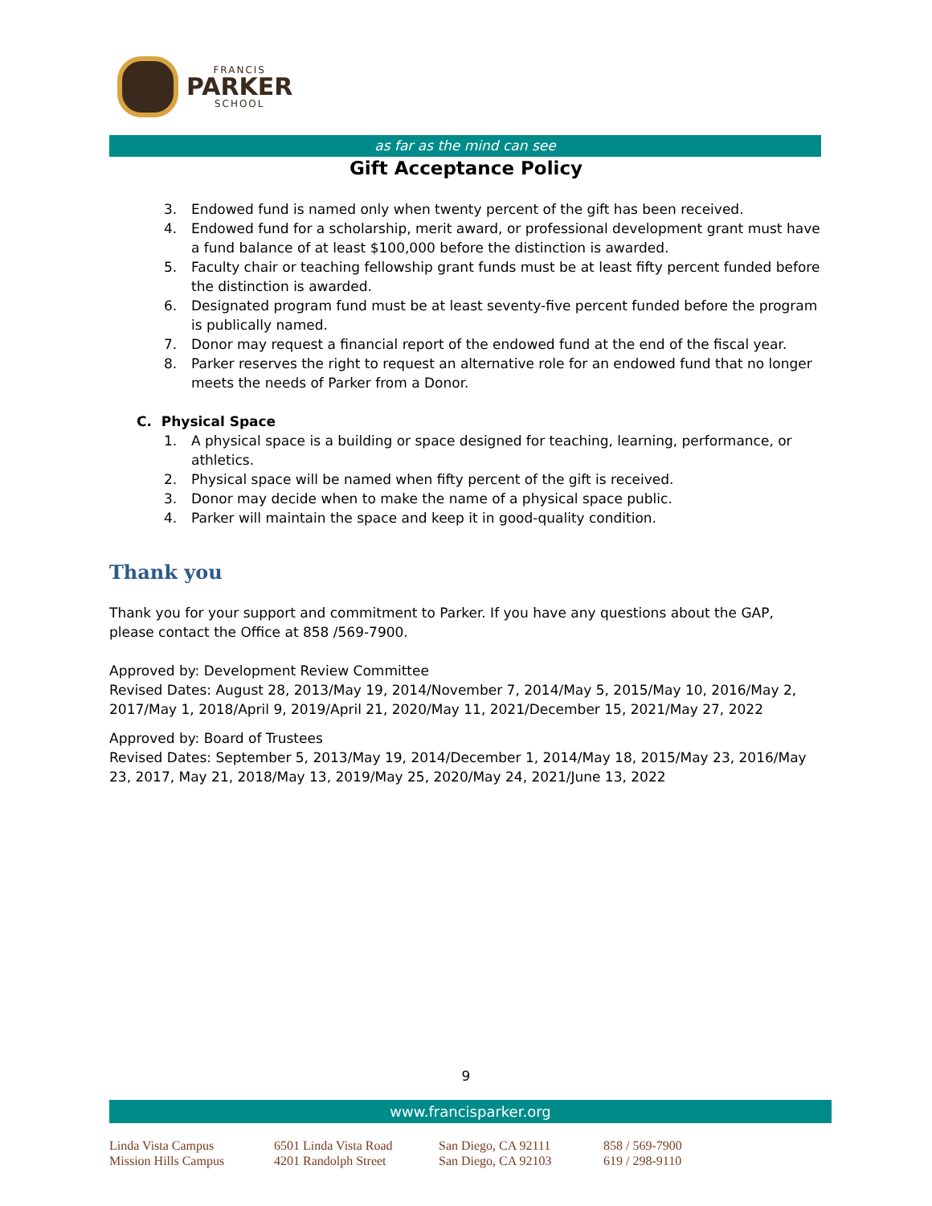FRANCIS
PARKER
SCHOOL
as far as the mind can see
Gift Acceptance Policy
3. Endowed fund is named only when twenty percent of the gift has been received.
4. Endowed fund for a scholarship, merit award, or professional development grant must have a fund balance of at least $100,000 before the distinction is awarded.
5. Faculty chair or teaching fellowship grant funds must be at least fifty percent funded before the distinction is awarded.
6. Designated program fund must be at least seventy-five percent funded before the program is publically named.
7. Donor may request a financial report of the endowed fund at the end of the fiscal year.
8. Parker reserves the right to request an alternative role for an endowed fund that no longer meets the needs of Parker from a Donor.
C. Physical Space
1. A physical space is a building or space designed for teaching, learning, performance, or athletics.
2. Physical space will be named when fifty percent of the gift is received.
3. Donor may decide when to make the name of a physical space public.
4. Parker will maintain the space and keep it in good-quality condition.
Thank you
Thank you for your support and commitment to Parker. If you have any questions about the GAP, please contact the Office at 858 /569-7900.
Approved by: Development Review Committee
Revised Dates: August 28, 2013/May 19, 2014/November 7, 2014/May 5, 2015/May 10, 2016/May 2, 2017/May 1, 2018/April 9, 2019/April 21, 2020/May 11, 2021/December 15, 2021/May 27, 2022
Approved by: Board of Trustees
Revised Dates: September 5, 2013/May 19, 2014/December 1, 2014/May 18, 2015/May 23, 2016/May 23, 2017, May 21, 2018/May 13, 2019/May 25, 2020/May 24, 2021/June 13, 2022
9
www.francisparker.org
Linda Vista Campus
6501 Linda Vista Road
San Diego, CA 92111
858 / 569-7900
Mission Hills Campus
4201 Randolph Street
San Diego, CA 92103
619 / 298-9110